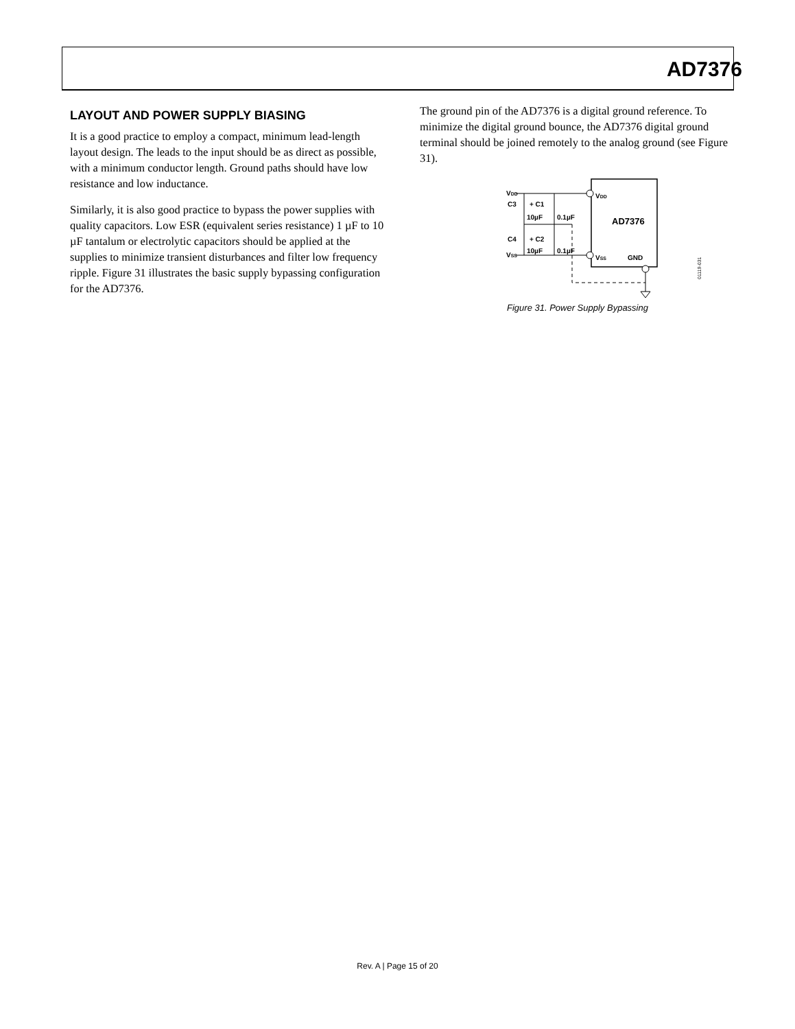AD7376
LAYOUT AND POWER SUPPLY BIASING
It is a good practice to employ a compact, minimum lead-length layout design. The leads to the input should be as direct as possible, with a minimum conductor length. Ground paths should have low resistance and low inductance.
Similarly, it is also good practice to bypass the power supplies with quality capacitors. Low ESR (equivalent series resistance) 1 µF to 10 µF tantalum or electrolytic capacitors should be applied at the supplies to minimize transient disturbances and filter low frequency ripple. Figure 31 illustrates the basic supply bypassing configuration for the AD7376.
The ground pin of the AD7376 is a digital ground reference. To minimize the digital ground bounce, the AD7376 digital ground terminal should be joined remotely to the analog ground (see Figure 31).
AD7376
VDD
VDD
VSS
VSS
GND
C3
+ C1
10µF
0.1µF
C4
+ C2
10µF
0.1µF
01119-031
Figure 31. Power Supply Bypassing
Rev. A | Page 15 of 20